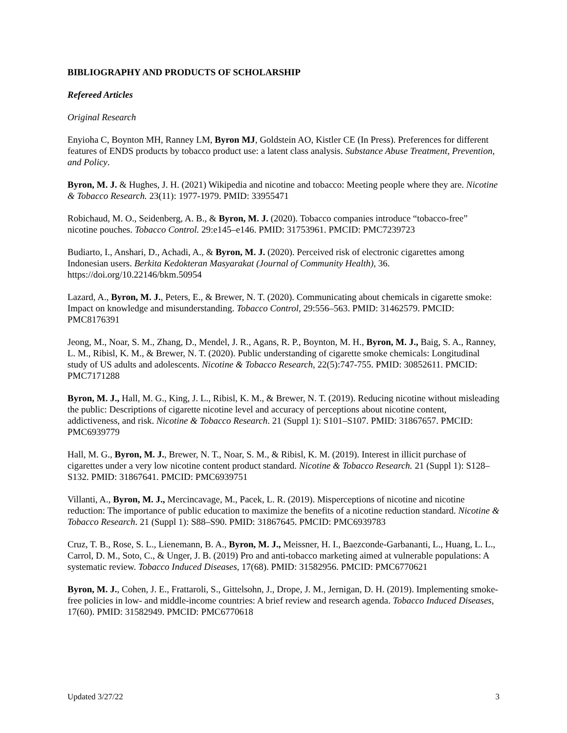BIBLIOGRAPHY AND PRODUCTS OF SCHOLARSHIP
Refereed Articles
Original Research
Enyioha C, Boynton MH, Ranney LM, Byron MJ, Goldstein AO, Kistler CE (In Press). Preferences for different features of ENDS products by tobacco product use: a latent class analysis. Substance Abuse Treatment, Prevention, and Policy.
Byron, M. J. & Hughes, J. H. (2021) Wikipedia and nicotine and tobacco: Meeting people where they are. Nicotine & Tobacco Research. 23(11): 1977-1979. PMID: 33955471
Robichaud, M. O., Seidenberg, A. B., & Byron, M. J. (2020). Tobacco companies introduce “tobacco-free” nicotine pouches. Tobacco Control. 29:e145–e146. PMID: 31753961. PMCID: PMC7239723
Budiarto, I., Anshari, D., Achadi, A., & Byron, M. J. (2020). Perceived risk of electronic cigarettes among Indonesian users. Berkita Kedokteran Masyarakat (Journal of Community Health), 36. https://doi.org/10.22146/bkm.50954
Lazard, A., Byron, M. J., Peters, E., & Brewer, N. T. (2020). Communicating about chemicals in cigarette smoke: Impact on knowledge and misunderstanding. Tobacco Control, 29:556–563. PMID: 31462579. PMCID: PMC8176391
Jeong, M., Noar, S. M., Zhang, D., Mendel, J. R., Agans, R. P., Boynton, M. H., Byron, M. J., Baig, S. A., Ranney, L. M., Ribisl, K. M., & Brewer, N. T. (2020). Public understanding of cigarette smoke chemicals: Longitudinal study of US adults and adolescents. Nicotine & Tobacco Research, 22(5):747-755. PMID: 30852611. PMCID: PMC7171288
Byron, M. J., Hall, M. G., King, J. L., Ribisl, K. M., & Brewer, N. T. (2019). Reducing nicotine without misleading the public: Descriptions of cigarette nicotine level and accuracy of perceptions about nicotine content, addictiveness, and risk. Nicotine & Tobacco Research. 21 (Suppl 1): S101–S107. PMID: 31867657. PMCID: PMC6939779
Hall, M. G., Byron, M. J., Brewer, N. T., Noar, S. M., & Ribisl, K. M. (2019). Interest in illicit purchase of cigarettes under a very low nicotine content product standard. Nicotine & Tobacco Research. 21 (Suppl 1): S128–S132. PMID: 31867641. PMCID: PMC6939751
Villanti, A., Byron, M. J., Mercincavage, M., Pacek, L. R. (2019). Misperceptions of nicotine and nicotine reduction: The importance of public education to maximize the benefits of a nicotine reduction standard. Nicotine & Tobacco Research. 21 (Suppl 1): S88–S90. PMID: 31867645. PMCID: PMC6939783
Cruz, T. B., Rose, S. L., Lienemann, B. A., Byron, M. J., Meissner, H. I., Baezconde-Garbananti, L., Huang, L. L., Carrol, D. M., Soto, C., & Unger, J. B. (2019) Pro and anti-tobacco marketing aimed at vulnerable populations: A systematic review. Tobacco Induced Diseases, 17(68). PMID: 31582956. PMCID: PMC6770621
Byron, M. J., Cohen, J. E., Frattaroli, S., Gittelsohn, J., Drope, J. M., Jernigan, D. H. (2019). Implementing smoke-free policies in low- and middle-income countries: A brief review and research agenda. Tobacco Induced Diseases, 17(60). PMID: 31582949. PMCID: PMC6770618
Updated 3/27/22 3